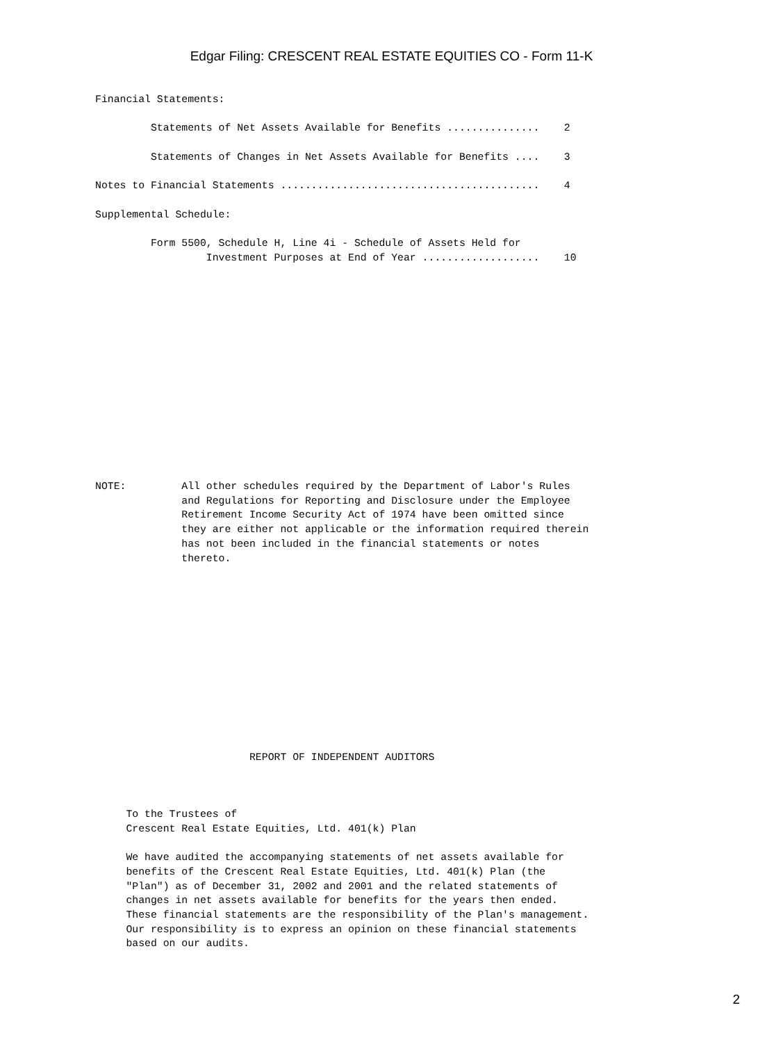Edgar Filing: CRESCENT REAL ESTATE EQUITIES CO - Form 11-K
Financial Statements:

         Statements of Net Assets Available for Benefits ...............    2

         Statements of Changes in Net Assets Available for Benefits ....    3

Notes to Financial Statements ..........................................    4

Supplemental Schedule:

         Form 5500, Schedule H, Line 4i - Schedule of Assets Held for
                  Investment Purposes at End of Year ...................    10
NOTE:         All other schedules required by the Department of Labor's Rules
              and Regulations for Reporting and Disclosure under the Employee
              Retirement Income Security Act of 1974 have been omitted since
              they are either not applicable or the information required therein
              has not been included in the financial statements or notes
              thereto.
                         REPORT OF INDEPENDENT AUDITORS
     To the Trustees of
     Crescent Real Estate Equities, Ltd. 401(k) Plan

     We have audited the accompanying statements of net assets available for
     benefits of the Crescent Real Estate Equities, Ltd. 401(k) Plan (the
     "Plan") as of December 31, 2002 and 2001 and the related statements of
     changes in net assets available for benefits for the years then ended.
     These financial statements are the responsibility of the Plan's management.
     Our responsibility is to express an opinion on these financial statements
     based on our audits.
2